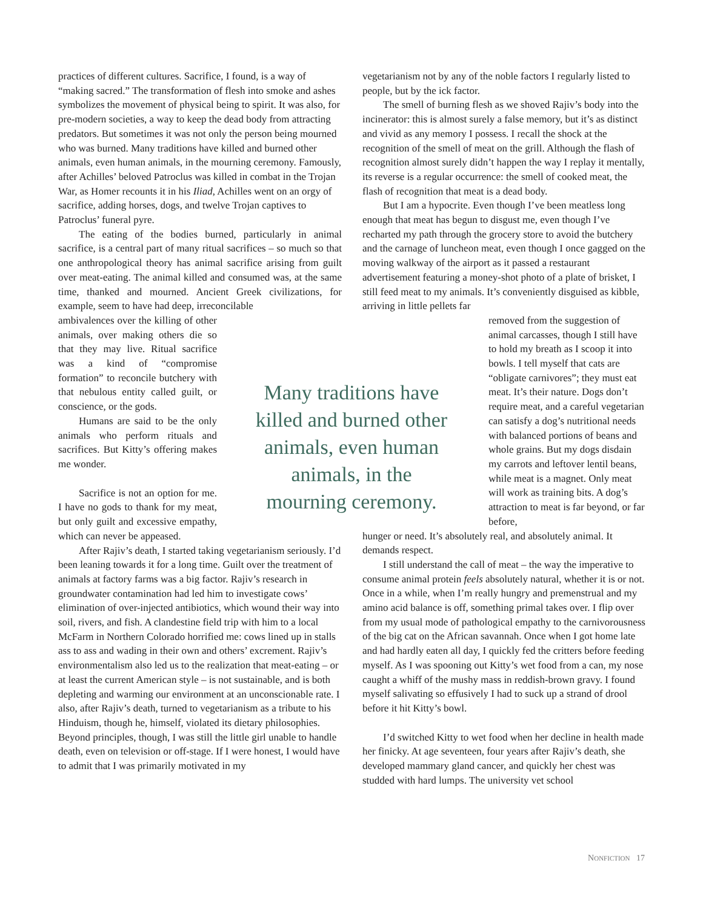practices of different cultures. Sacrifice, I found, is a way of “making sacred.” The transformation of flesh into smoke and ashes symbolizes the movement of physical being to spirit. It was also, for pre-modern societies, a way to keep the dead body from attracting predators. But sometimes it was not only the person being mourned who was burned. Many traditions have killed and burned other animals, even human animals, in the mourning ceremony. Famously, after Achilles’ beloved Patroclus was killed in combat in the Trojan War, as Homer recounts it in his Iliad, Achilles went on an orgy of sacrifice, adding horses, dogs, and twelve Trojan captives to Patroclus’ funeral pyre.
The eating of the bodies burned, particularly in animal sacrifice, is a central part of many ritual sacrifices – so much so that one anthropological theory has animal sacrifice arising from guilt over meat-eating. The animal killed and consumed was, at the same time, thanked and mourned. Ancient Greek civilizations, for example, seem to have had deep, irreconcilable
ambivalences over the killing of other animals, over making others die so that they may live. Ritual sacrifice was a kind of “compromise formation” to reconcile butchery with that nebulous entity called guilt, or conscience, or the gods.
Humans are said to be the only animals who perform rituals and sacrifices. But Kitty’s offering makes me wonder.
Sacrifice is not an option for me. I have no gods to thank for my meat, but only guilt and excessive empathy, which can never be appeased.
After Rajiv’s death, I started taking vegetarianism seriously. I’d been leaning towards it for a long time. Guilt over the treatment of animals at factory farms was a big factor. Rajiv’s research in groundwater contamination had led him to investigate cows’ elimination of over-injected antibiotics, which wound their way into soil, rivers, and fish. A clandestine field trip with him to a local McFarm in Northern Colorado horrified me: cows lined up in stalls ass to ass and wading in their own and others’ excrement. Rajiv’s environmentalism also led us to the realization that meat-eating – or at least the current American style – is not sustainable, and is both depleting and warming our environment at an unconscionable rate. I also, after Rajiv’s death, turned to vegetarianism as a tribute to his Hinduism, though he, himself, violated its dietary philosophies. Beyond principles, though, I was still the little girl unable to handle death, even on television or off-stage. If I were honest, I would have to admit that I was primarily motivated in my
Many traditions have killed and burned other animals, even human animals, in the mourning ceremony.
vegetarianism not by any of the noble factors I regularly listed to people, but by the ick factor.
The smell of burning flesh as we shoved Rajiv’s body into the incinerator: this is almost surely a false memory, but it’s as distinct and vivid as any memory I possess. I recall the shock at the recognition of the smell of meat on the grill. Although the flash of recognition almost surely didn’t happen the way I replay it mentally, its reverse is a regular occurrence: the smell of cooked meat, the flash of recognition that meat is a dead body.
But I am a hypocrite. Even though I’ve been meatless long enough that meat has begun to disgust me, even though I’ve recharted my path through the grocery store to avoid the butchery and the carnage of luncheon meat, even though I once gagged on the moving walkway of the airport as it passed a restaurant advertisement featuring a money-shot photo of a plate of brisket, I still feed meat to my animals. It’s conveniently disguised as kibble, arriving in little pellets far
removed from the suggestion of animal carcasses, though I still have to hold my breath as I scoop it into bowls. I tell myself that cats are “obligate carnivores”; they must eat meat. It’s their nature. Dogs don’t require meat, and a careful vegetarian can satisfy a dog’s nutritional needs with balanced portions of beans and whole grains. But my dogs disdain my carrots and leftover lentil beans, while meat is a magnet. Only meat will work as training bits. A dog’s attraction to meat is far beyond, or far before,
hunger or need. It’s absolutely real, and absolutely animal. It demands respect.
I still understand the call of meat – the way the imperative to consume animal protein feels absolutely natural, whether it is or not. Once in a while, when I’m really hungry and premenstrual and my amino acid balance is off, something primal takes over. I flip over from my usual mode of pathological empathy to the carnivorousness of the big cat on the African savannah. Once when I got home late and had hardly eaten all day, I quickly fed the critters before feeding myself. As I was spooning out Kitty’s wet food from a can, my nose caught a whiff of the mushy mass in reddish-brown gravy. I found myself salivating so effusively I had to suck up a strand of drool before it hit Kitty’s bowl.
I’d switched Kitty to wet food when her decline in health made her finicky. At age seventeen, four years after Rajiv’s death, she developed mammary gland cancer, and quickly her chest was studded with hard lumps. The university vet school
NONFICTION 17